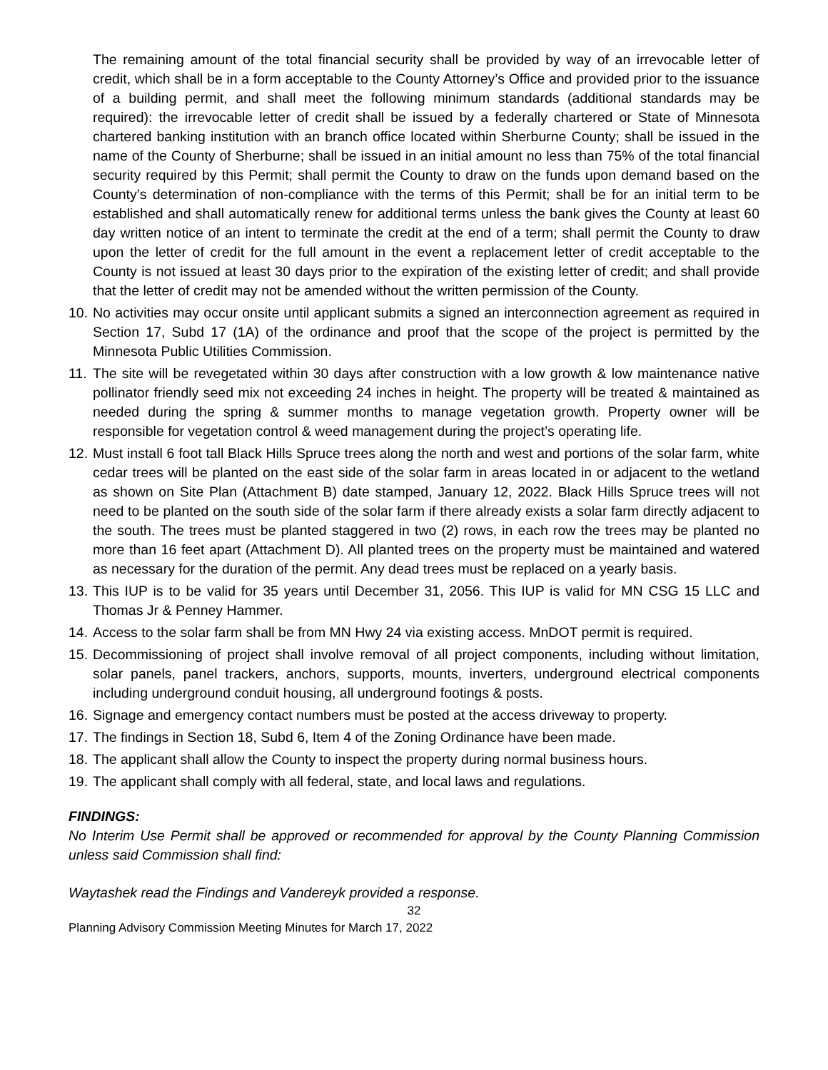The remaining amount of the total financial security shall be provided by way of an irrevocable letter of credit, which shall be in a form acceptable to the County Attorney’s Office and provided prior to the issuance of a building permit, and shall meet the following minimum standards (additional standards may be required): the irrevocable letter of credit shall be issued by a federally chartered or State of Minnesota chartered banking institution with an branch office located within Sherburne County; shall be issued in the name of the County of Sherburne; shall be issued in an initial amount no less than 75% of the total financial security required by this Permit; shall permit the County to draw on the funds upon demand based on the County’s determination of non-compliance with the terms of this Permit; shall be for an initial term to be established and shall automatically renew for additional terms unless the bank gives the County at least 60 day written notice of an intent to terminate the credit at the end of a term; shall permit the County to draw upon the letter of credit for the full amount in the event a replacement letter of credit acceptable to the County is not issued at least 30 days prior to the expiration of the existing letter of credit; and shall provide that the letter of credit may not be amended without the written permission of the County.
10. No activities may occur onsite until applicant submits a signed an interconnection agreement as required in Section 17, Subd 17 (1A) of the ordinance and proof that the scope of the project is permitted by the Minnesota Public Utilities Commission.
11. The site will be revegetated within 30 days after construction with a low growth & low maintenance native pollinator friendly seed mix not exceeding 24 inches in height. The property will be treated & maintained as needed during the spring & summer months to manage vegetation growth. Property owner will be responsible for vegetation control & weed management during the project’s operating life.
12. Must install 6 foot tall Black Hills Spruce trees along the north and west and portions of the solar farm, white cedar trees will be planted on the east side of the solar farm in areas located in or adjacent to the wetland as shown on Site Plan (Attachment B) date stamped, January 12, 2022. Black Hills Spruce trees will not need to be planted on the south side of the solar farm if there already exists a solar farm directly adjacent to the south. The trees must be planted staggered in two (2) rows, in each row the trees may be planted no more than 16 feet apart (Attachment D). All planted trees on the property must be maintained and watered as necessary for the duration of the permit. Any dead trees must be replaced on a yearly basis.
13. This IUP is to be valid for 35 years until December 31, 2056. This IUP is valid for MN CSG 15 LLC and Thomas Jr & Penney Hammer.
14. Access to the solar farm shall be from MN Hwy 24 via existing access. MnDOT permit is required.
15. Decommissioning of project shall involve removal of all project components, including without limitation, solar panels, panel trackers, anchors, supports, mounts, inverters, underground electrical components including underground conduit housing, all underground footings & posts.
16. Signage and emergency contact numbers must be posted at the access driveway to property.
17. The findings in Section 18, Subd 6, Item 4 of the Zoning Ordinance have been made.
18. The applicant shall allow the County to inspect the property during normal business hours.
19. The applicant shall comply with all federal, state, and local laws and regulations.
FINDINGS:
No Interim Use Permit shall be approved or recommended for approval by the County Planning Commission unless said Commission shall find:
Waytashek read the Findings and Vandereyk provided a response.
32
Planning Advisory Commission Meeting Minutes for March 17, 2022